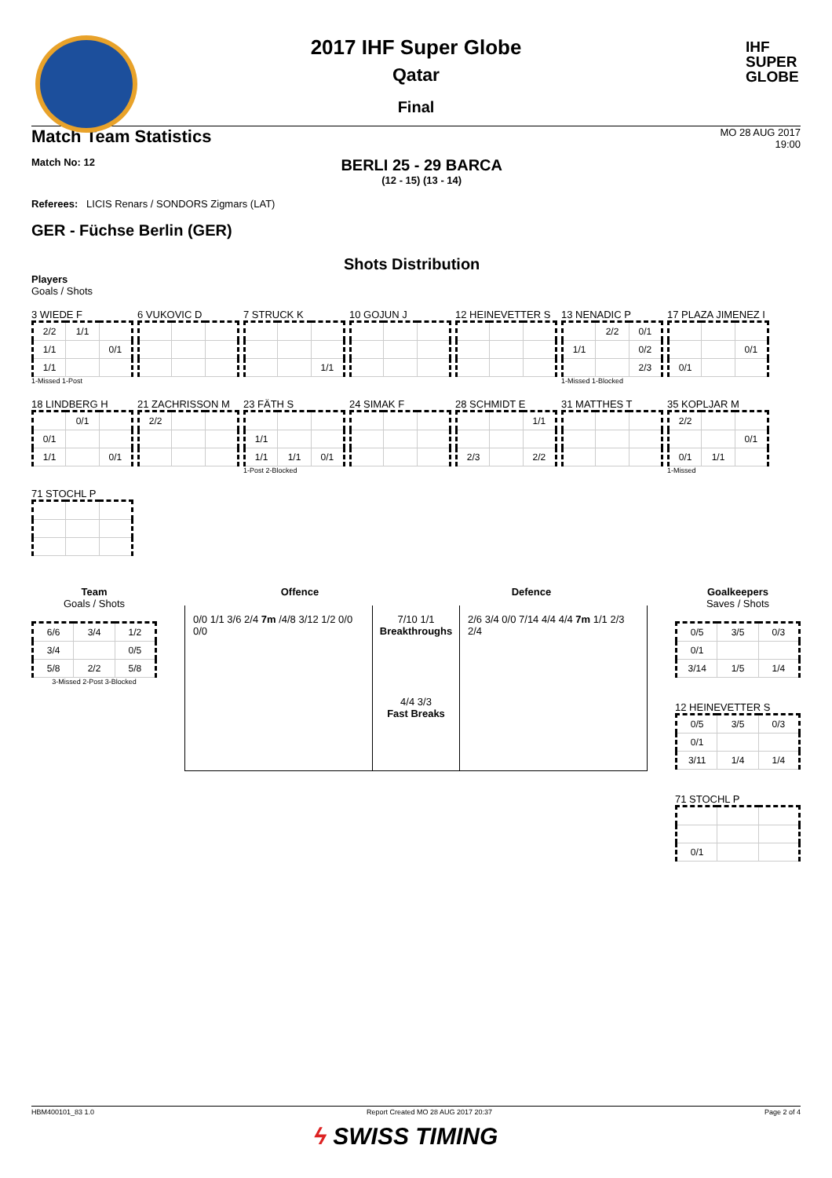IHF
SUPER
GLOBE
2017 IHF Super Globe
Qatar
Final
Match Team Statistics MO 28 AUG 2017
19:00
Match No: 12
BERLI 25 - 29 BARCA
(12 - 15) (13 - 14)
Referees: LICIS Renars / SONDORS Zigmars (LAT)
GER - Füchse Berlin (GER)
Shots Distribution
Players
Goals / Shots
3 WIEDE F
| 2/2 | 1/1 | |
| 1/1 | | 0/1 |
| 1/1 | | |
1-Missed 1-Post
6 VUKOVIC D
7 STRUCK K
| | | 1/1 |
10 GOJUN J 12 HEINEVETTER S
13 NENADIC P
| | 2/2 | 0/1 |
| 1/1 | | 0/2 |
| | | 2/3 |
1-Missed 1-Blocked
17 PLAZA JIMENEZ I
| | | 0/1 |
| 0/1 | | |
18 LINDBERG H
| | 0/1 | |
| 0/1 | | |
| 1/1 | | 0/1 |
21 ZACHRISSON M
| 2/2 | | |
23 FÄTH S
| 1/1 | | |
| 1/1 | 1/1 | 0/1 |
1-Post 2-Blocked
24 SIMAK F
28 SCHMIDT E
| | | 1/1 |
| 2/3 | | 2/2 |
31 MATTHES T
35 KOPLJAR M
| 2/2 | | |
| | | 0/1 |
| 0/1 | 1/1 | |
1-Missed
71 STOCHL P
Team
Goals / Shots
| 6/6 | 3/4 | 1/2 |
| 3/4 | | 0/5 |
| 5/8 | 2/2 | 5/8 |
3-Missed 2-Post 3-Blocked
Offence Defence
0/0 1/1 3/6 2/4 7m /4/8 3/12 1/2 0/0 0/0
7/10 1/1
Breakthroughs
4/4 3/3
Fast Breaks
2/6 3/4 0/0 7/14 4/4 4/4 7m 1/1 2/3 2/4
Goalkeepers
Saves / Shots
| 0/5 | 3/5 | 0/3 |
| 0/1 | | |
| 3/14 | 1/5 | 1/4 |
12 HEINEVETTER S
| 0/5 | 3/5 | 0/3 |
| 0/1 | | |
| 3/11 | 1/4 | 1/4 |
71 STOCHL P
| 0/1 | | |
HBM400101_83 1.0 Report Created MO 28 AUG 2017 20:37 Page 2 of 4
ϟ SWISS TIMING